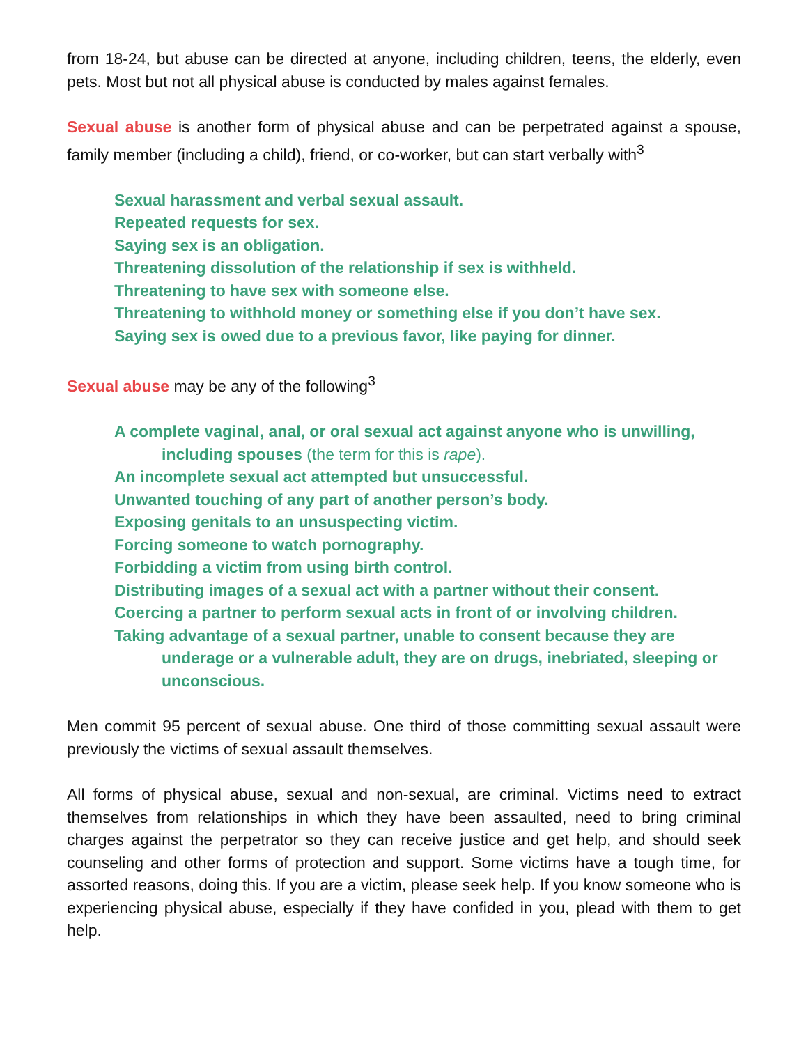from 18-24, but abuse can be directed at anyone, including children, teens, the elderly, even pets. Most but not all physical abuse is conducted by males against females.
Sexual abuse is another form of physical abuse and can be perpetrated against a spouse, family member (including a child), friend, or co-worker, but can start verbally with<sup>3</sup>
Sexual harassment and verbal sexual assault.
Repeated requests for sex.
Saying sex is an obligation.
Threatening dissolution of the relationship if sex is withheld.
Threatening to have sex with someone else.
Threatening to withhold money or something else if you don’t have sex.
Saying sex is owed due to a previous favor, like paying for dinner.
Sexual abuse may be any of the following<sup>3</sup>
A complete vaginal, anal, or oral sexual act against anyone who is unwilling, including spouses (the term for this is rape).
An incomplete sexual act attempted but unsuccessful.
Unwanted touching of any part of another person’s body.
Exposing genitals to an unsuspecting victim.
Forcing someone to watch pornography.
Forbidding a victim from using birth control.
Distributing images of a sexual act with a partner without their consent.
Coercing a partner to perform sexual acts in front of or involving children.
Taking advantage of a sexual partner, unable to consent because they are underage or a vulnerable adult, they are on drugs, inebriated, sleeping or unconscious.
Men commit 95 percent of sexual abuse. One third of those committing sexual assault were previously the victims of sexual assault themselves.
All forms of physical abuse, sexual and non-sexual, are criminal. Victims need to extract themselves from relationships in which they have been assaulted, need to bring criminal charges against the perpetrator so they can receive justice and get help, and should seek counseling and other forms of protection and support. Some victims have a tough time, for assorted reasons, doing this. If you are a victim, please seek help. If you know someone who is experiencing physical abuse, especially if they have confided in you, plead with them to get help.